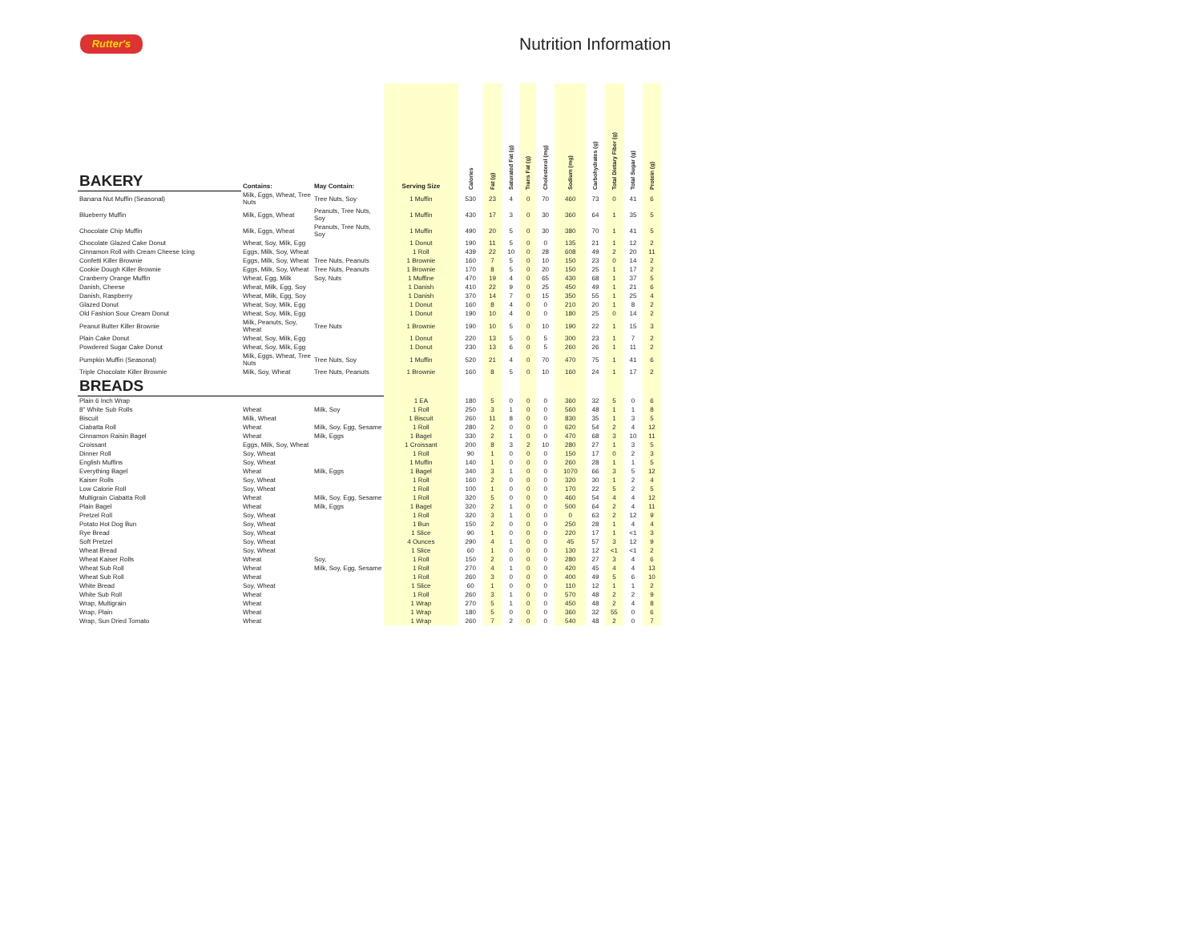Rutter's
Nutrition Information
| BAKERY | Contains: | May Contain: | Serving Size | Calories | Fat (g) | Saturated Fat (g) | Trans Fat (g) | Cholesterol (mg) | Sodium (mg) | Carbohydrates (g) | Total Dietary Fiber (g) | Total Sugar (g) | Protein (g) |
| --- | --- | --- | --- | --- | --- | --- | --- | --- | --- | --- | --- | --- | --- |
| Banana Nut Muffin (Seasonal) | Milk, Eggs, Wheat, Tree Nuts | Tree Nuts, Soy | 1 Muffin | 530 | 23 | 4 | 0 | 70 | 460 | 73 | 0 | 41 | 6 |
| Blueberry Muffin | Milk, Eggs, Wheat | Peanuts, Tree Nuts, Soy | 1 Muffin | 430 | 17 | 3 | 0 | 30 | 360 | 64 | 1 | 35 | 5 |
| Chocolate Chip Muffin | Milk, Eggs, Wheat | Peanuts, Tree Nuts, Soy | 1 Muffin | 490 | 20 | 5 | 0 | 30 | 380 | 70 | 1 | 41 | 5 |
| Chocolate Glazed Cake Donut | Wheat, Soy, Milk, Egg | | 1 Donut | 190 | 11 | 5 | 0 | 0 | 135 | 21 | 1 | 12 | 2 |
| Cinnamon Roll with Cream Cheese Icing | Eggs, Milk, Soy, Wheat | | 1 Roll | 439 | 22 | 10 | 0 | 28 | 608 | 49 | 2 | 20 | 11 |
| Confetti Killer Brownie | Eggs, Milk, Soy, Wheat | Tree Nuts, Peanuts | 1 Brownie | 160 | 7 | 5 | 0 | 10 | 150 | 23 | 0 | 14 | 2 |
| Cookie Dough Killer Brownie | Eggs, Milk, Soy, Wheat | Tree Nuts, Peanuts | 1 Brownie | 170 | 8 | 5 | 0 | 20 | 150 | 25 | 1 | 17 | 2 |
| Cranberry Orange Muffin | Wheat, Egg, Milk | Soy, Nuts | 1 Muffine | 470 | 19 | 4 | 0 | 65 | 430 | 68 | 1 | 37 | 5 |
| Danish, Cheese | Wheat, Milk, Egg, Soy | | 1 Danish | 410 | 22 | 9 | 0 | 25 | 450 | 49 | 1 | 21 | 6 |
| Danish, Raspberry | Wheat, Milk, Egg, Soy | | 1 Danish | 370 | 14 | 7 | 0 | 15 | 350 | 55 | 1 | 25 | 4 |
| Glazed Donut | Wheat, Soy, Milk, Egg | | 1 Donut | 160 | 8 | 4 | 0 | 0 | 210 | 20 | 1 | 8 | 2 |
| Old Fashion Sour Cream Donut | Wheat, Soy, Milk, Egg | | 1 Donut | 190 | 10 | 4 | 0 | 0 | 180 | 25 | 0 | 14 | 2 |
| Peanut Butter Killer Brownie | Milk, Peanuts, Soy, Wheat | Tree Nuts | 1 Brownie | 190 | 10 | 5 | 0 | 10 | 190 | 22 | 1 | 15 | 3 |
| Plain Cake Donut | Wheat, Soy, Milk, Egg | | 1 Donut | 220 | 13 | 5 | 0 | 5 | 300 | 23 | 1 | 7 | 2 |
| Powdered Sugar Cake Donut | Wheat, Soy, Milk, Egg | | 1 Donut | 230 | 13 | 6 | 0 | 5 | 260 | 26 | 1 | 11 | 2 |
| Pumpkin Muffin (Seasonal) | Milk, Eggs, Wheat, Tree Nuts | Tree Nuts, Soy | 1 Muffin | 520 | 21 | 4 | 0 | 70 | 470 | 75 | 1 | 41 | 6 |
| Triple Chocolate Killer Brownie | Milk, Soy, Wheat | Tree Nuts, Peanuts | 1 Brownie | 160 | 8 | 5 | 0 | 10 | 160 | 24 | 1 | 17 | 2 |
| BREADS | | | | | | | | | | | | | |
| Plain 6 Inch Wrap | | | 1 EA | 180 | 5 | 0 | 0 | 0 | 360 | 32 | 5 | 0 | 6 |
| 8" White Sub Rolls | Wheat | Milk, Soy | 1 Roll | 250 | 3 | 1 | 0 | 0 | 560 | 48 | 1 | 1 | 8 |
| Biscuit | Milk, Wheat | | 1 Biscuit | 260 | 11 | 8 | 0 | 0 | 830 | 35 | 1 | 3 | 5 |
| Ciabatta Roll | Wheat | Milk, Soy, Egg, Sesame | 1 Roll | 280 | 2 | 0 | 0 | 0 | 620 | 54 | 2 | 4 | 12 |
| Cinnamon Raisin Bagel | Wheat | Milk, Eggs | 1 Bagel | 330 | 2 | 1 | 0 | 0 | 470 | 68 | 3 | 10 | 11 |
| Croissant | Eggs, Milk, Soy, Wheat | | 1 Croissant | 200 | 8 | 3 | 2 | 10 | 280 | 27 | 1 | 3 | 5 |
| Dinner Roll | Soy, Wheat | | 1 Roll | 90 | 1 | 0 | 0 | 0 | 150 | 17 | 0 | 2 | 3 |
| English Muffins | Soy, Wheat | | 1 Muffin | 140 | 1 | 0 | 0 | 0 | 260 | 28 | 1 | 1 | 5 |
| Everything Bagel | Wheat | Milk, Eggs | 1 Bagel | 340 | 3 | 1 | 0 | 0 | 1070 | 66 | 3 | 5 | 12 |
| Kaiser Rolls | Soy, Wheat | | 1 Roll | 160 | 2 | 0 | 0 | 0 | 320 | 30 | 1 | 2 | 4 |
| Low Calorie Roll | Soy, Wheat | | 1 Roll | 100 | 1 | 0 | 0 | 0 | 170 | 22 | 5 | 2 | 5 |
| Multigrain Ciabatta Roll | Wheat | Milk, Soy, Egg, Sesame | 1 Roll | 320 | 5 | 0 | 0 | 0 | 460 | 54 | 4 | 4 | 12 |
| Plain Bagel | Wheat | Milk, Eggs | 1 Bagel | 320 | 2 | 1 | 0 | 0 | 500 | 64 | 2 | 4 | 11 |
| Pretzel Roll | Soy, Wheat | | 1 Roll | 320 | 3 | 1 | 0 | 0 | 0 | 63 | 2 | 12 | 9 |
| Potato Hot Dog Bun | Soy, Wheat | | 1 Bun | 150 | 2 | 0 | 0 | 0 | 250 | 28 | 1 | 4 | 4 |
| Rye Bread | Soy, Wheat | | 1 Slice | 90 | 1 | 0 | 0 | 0 | 220 | 17 | 1 | <1 | 3 |
| Soft Pretzel | Soy, Wheat | | 4 Ounces | 290 | 4 | 1 | 0 | 0 | 45 | 57 | 3 | 12 | 9 |
| Wheat Bread | Soy, Wheat | | 1 Slice | 60 | 1 | 0 | 0 | 0 | 130 | 12 | <1 | <1 | 2 |
| Wheat Kaiser Rolls | Wheat | Soy, | 1 Roll | 150 | 2 | 0 | 0 | 0 | 280 | 27 | 3 | 4 | 6 |
| Wheat Sub Roll | Wheat | Milk, Soy, Egg, Sesame | 1 Roll | 270 | 4 | 1 | 0 | 0 | 420 | 45 | 4 | 4 | 13 |
| Wheat Sub Roll | Wheat | | 1 Roll | 260 | 3 | 0 | 0 | 0 | 400 | 49 | 5 | 6 | 10 |
| White Bread | Soy, Wheat | | 1 Slice | 60 | 1 | 0 | 0 | 0 | 110 | 12 | 1 | 1 | 2 |
| White Sub Roll | Wheat | | 1 Roll | 260 | 3 | 1 | 0 | 0 | 570 | 48 | 2 | 2 | 9 |
| Wrap, Multigrain | Wheat | | 1 Wrap | 270 | 5 | 1 | 0 | 0 | 450 | 48 | 2 | 4 | 8 |
| Wrap, Plain | Wheat | | 1 Wrap | 180 | 5 | 0 | 0 | 0 | 360 | 32 | 55 | 0 | 6 |
| Wrap, Sun Dried Tomato | Wheat | | 1 Wrap | 260 | 7 | 2 | 0 | 0 | 540 | 48 | 2 | 0 | 7 |